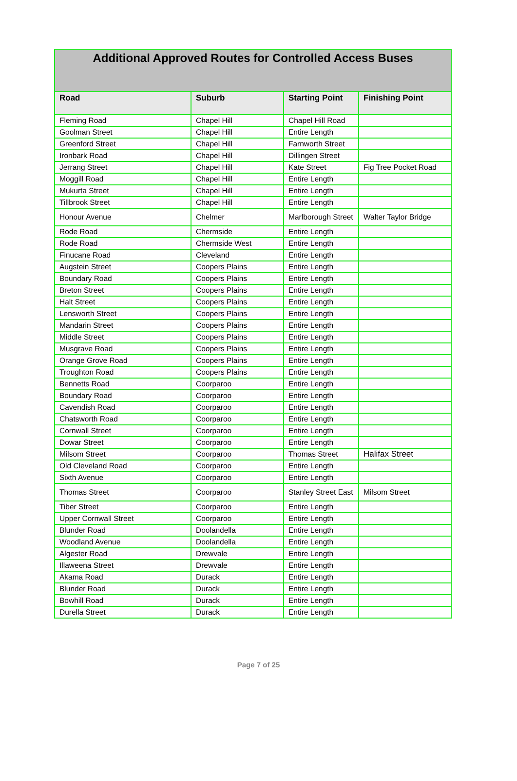| Additional Approved Routes for Controlled Access Buses | | | |
| --- | --- | --- | --- |
| Road | Suburb | Starting Point | Finishing Point |
| Fleming Road | Chapel Hill | Chapel Hill Road | |
| Goolman Street | Chapel Hill | Entire Length | |
| Greenford Street | Chapel Hill | Farnworth Street | |
| Ironbark Road | Chapel Hill | Dillingen Street | |
| Jerrang Street | Chapel Hill | Kate Street | Fig Tree Pocket Road |
| Moggill Road | Chapel Hill | Entire Length | |
| Mukurta Street | Chapel Hill | Entire Length | |
| Tillbrook Street | Chapel Hill | Entire Length | |
| Honour Avenue | Chelmer | Marlborough Street | Walter Taylor Bridge |
| Rode Road | Chermside | Entire Length | |
| Rode Road | Chermside West | Entire Length | |
| Finucane Road | Cleveland | Entire Length | |
| Augstein Street | Coopers Plains | Entire Length | |
| Boundary Road | Coopers Plains | Entire Length | |
| Breton Street | Coopers Plains | Entire Length | |
| Halt Street | Coopers Plains | Entire Length | |
| Lensworth Street | Coopers Plains | Entire Length | |
| Mandarin Street | Coopers Plains | Entire Length | |
| Middle Street | Coopers Plains | Entire Length | |
| Musgrave Road | Coopers Plains | Entire Length | |
| Orange Grove Road | Coopers Plains | Entire Length | |
| Troughton Road | Coopers Plains | Entire Length | |
| Bennetts Road | Coorparoo | Entire Length | |
| Boundary Road | Coorparoo | Entire Length | |
| Cavendish Road | Coorparoo | Entire Length | |
| Chatsworth Road | Coorparoo | Entire Length | |
| Cornwall Street | Coorparoo | Entire Length | |
| Dowar Street | Coorparoo | Entire Length | |
| Milsom Street | Coorparoo | Thomas Street | Halifax Street |
| Old Cleveland Road | Coorparoo | Entire Length | |
| Sixth Avenue | Coorparoo | Entire Length | |
| Thomas Street | Coorparoo | Stanley Street East | Milsom Street |
| Tiber Street | Coorparoo | Entire Length | |
| Upper Cornwall Street | Coorparoo | Entire Length | |
| Blunder Road | Doolandella | Entire Length | |
| Woodland Avenue | Doolandella | Entire Length | |
| Algester Road | Drewvale | Entire Length | |
| Illaweena Street | Drewvale | Entire Length | |
| Akama Road | Durack | Entire Length | |
| Blunder Road | Durack | Entire Length | |
| Bowhill Road | Durack | Entire Length | |
| Durella Street | Durack | Entire Length | |
Page 7 of 25